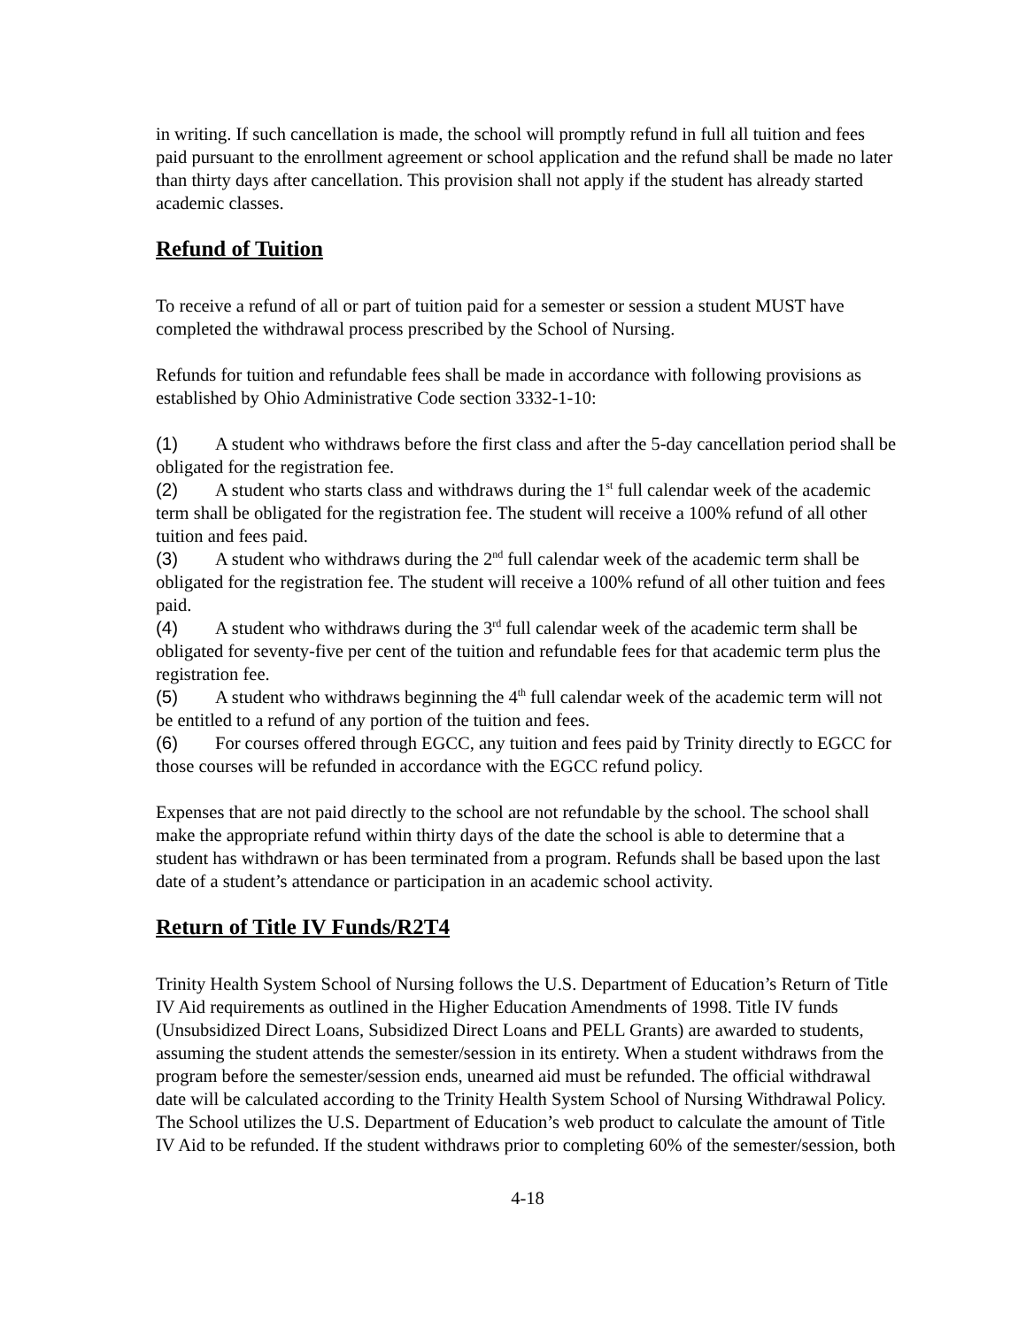in writing. If such cancellation is made, the school will promptly refund in full all tuition and fees paid pursuant to the enrollment agreement or school application and the refund shall be made no later than thirty days after cancellation. This provision shall not apply if the student has already started academic classes.
Refund of Tuition
To receive a refund of all or part of tuition paid for a semester or session a student MUST have completed the withdrawal process prescribed by the School of Nursing.
Refunds for tuition and refundable fees shall be made in accordance with following provisions as established by Ohio Administrative Code section 3332-1-10:
(1) A student who withdraws before the first class and after the 5-day cancellation period shall be obligated for the registration fee.
(2) A student who starts class and withdraws during the 1<sup>st</sup> full calendar week of the academic term shall be obligated for the registration fee. The student will receive a 100% refund of all other tuition and fees paid.
(3) A student who withdraws during the 2<sup>nd</sup> full calendar week of the academic term shall be obligated for the registration fee. The student will receive a 100% refund of all other tuition and fees paid.
(4) A student who withdraws during the 3<sup>rd</sup> full calendar week of the academic term shall be obligated for seventy-five per cent of the tuition and refundable fees for that academic term plus the registration fee.
(5) A student who withdraws beginning the 4<sup>th</sup> full calendar week of the academic term will not be entitled to a refund of any portion of the tuition and fees.
(6) For courses offered through EGCC, any tuition and fees paid by Trinity directly to EGCC for those courses will be refunded in accordance with the EGCC refund policy.
Expenses that are not paid directly to the school are not refundable by the school. The school shall make the appropriate refund within thirty days of the date the school is able to determine that a student has withdrawn or has been terminated from a program. Refunds shall be based upon the last date of a student’s attendance or participation in an academic school activity.
Return of Title IV Funds/R2T4
Trinity Health System School of Nursing follows the U.S. Department of Education’s Return of Title IV Aid requirements as outlined in the Higher Education Amendments of 1998. Title IV funds (Unsubsidized Direct Loans, Subsidized Direct Loans and PELL Grants) are awarded to students, assuming the student attends the semester/session in its entirety. When a student withdraws from the program before the semester/session ends, unearned aid must be refunded. The official withdrawal date will be calculated according to the Trinity Health System School of Nursing Withdrawal Policy. The School utilizes the U.S. Department of Education’s web product to calculate the amount of Title IV Aid to be refunded. If the student withdraws prior to completing 60% of the semester/session, both
4-18